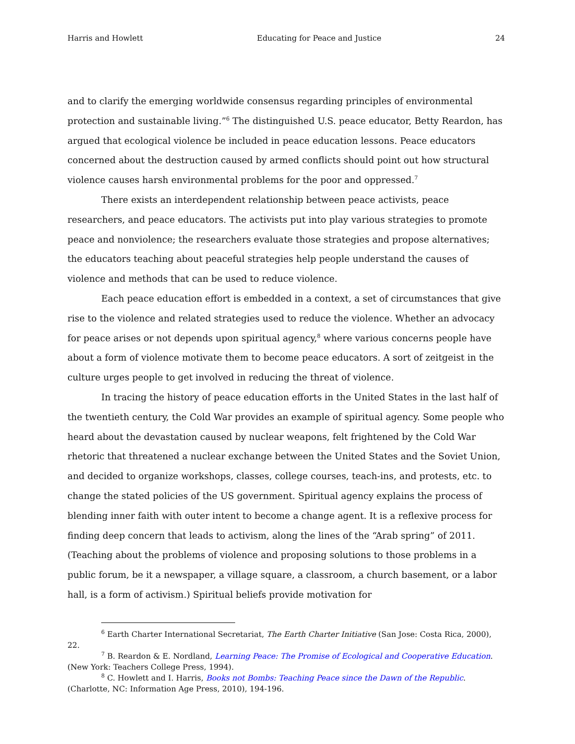Harris and Howlett Educating for Peace and Justice 24
and to clarify the emerging worldwide consensus regarding principles of environmental protection and sustainable living.”<sup>6</sup> The distinguished U.S. peace educator, Betty Reardon, has argued that ecological violence be included in peace education lessons. Peace educators concerned about the destruction caused by armed conflicts should point out how structural violence causes harsh environmental problems for the poor and oppressed.<sup>7</sup>
There exists an interdependent relationship between peace activists, peace researchers, and peace educators. The activists put into play various strategies to promote peace and nonviolence; the researchers evaluate those strategies and propose alternatives; the educators teaching about peaceful strategies help people understand the causes of violence and methods that can be used to reduce violence.
Each peace education effort is embedded in a context, a set of circumstances that give rise to the violence and related strategies used to reduce the violence. Whether an advocacy for peace arises or not depends upon spiritual agency,<sup>8</sup> where various concerns people have about a form of violence motivate them to become peace educators. A sort of zeitgeist in the culture urges people to get involved in reducing the threat of violence.
In tracing the history of peace education efforts in the United States in the last half of the twentieth century, the Cold War provides an example of spiritual agency. Some people who heard about the devastation caused by nuclear weapons, felt frightened by the Cold War rhetoric that threatened a nuclear exchange between the United States and the Soviet Union, and decided to organize workshops, classes, college courses, teach-ins, and protests, etc. to change the stated policies of the US government. Spiritual agency explains the process of blending inner faith with outer intent to become a change agent. It is a reflexive process for finding deep concern that leads to activism, along the lines of the “Arab spring” of 2011. (Teaching about the problems of violence and proposing solutions to those problems in a public forum, be it a newspaper, a village square, a classroom, a church basement, or a labor hall, is a form of activism.) Spiritual beliefs provide motivation for
<sup>6</sup> Earth Charter International Secretariat, The Earth Charter Initiative (San Jose: Costa Rica, 2000), 22.
<sup>7</sup> B. Reardon & E. Nordland, Learning Peace: The Promise of Ecological and Cooperative Education. (New York: Teachers College Press, 1994).
<sup>8</sup> C. Howlett and I. Harris, Books not Bombs: Teaching Peace since the Dawn of the Republic. (Charlotte, NC: Information Age Press, 2010), 194-196.